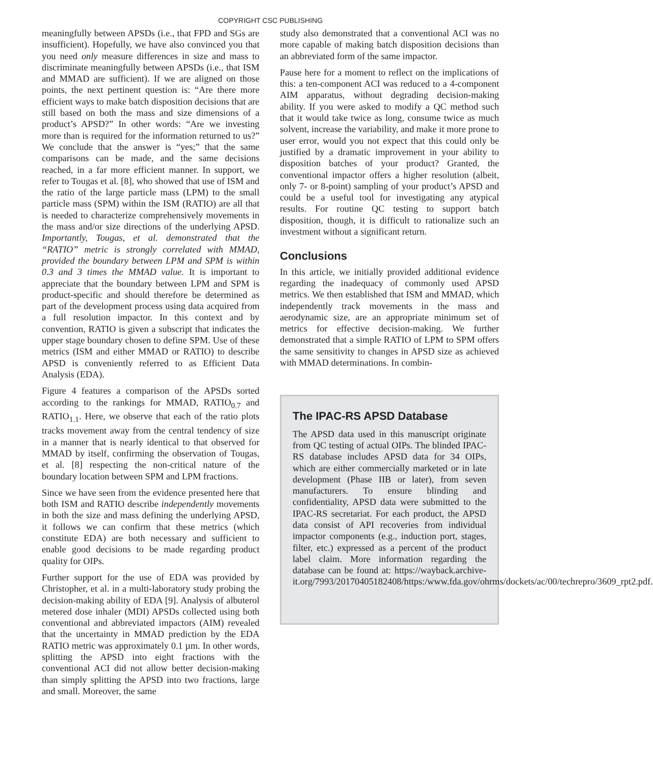COPYRIGHT CSC PUBLISHING
meaningfully between APSDs (i.e., that FPD and SGs are insufficient). Hopefully, we have also convinced you that you need only measure differences in size and mass to discriminate meaningfully between APSDs (i.e., that ISM and MMAD are sufficient). If we are aligned on those points, the next pertinent question is: “Are there more efficient ways to make batch disposition decisions that are still based on both the mass and size dimensions of a product’s APSD?” In other words: “Are we investing more than is required for the information returned to us?” We conclude that the answer is “yes;” that the same comparisons can be made, and the same decisions reached, in a far more efficient manner. In support, we refer to Tougas et al. [8], who showed that use of ISM and the ratio of the large particle mass (LPM) to the small particle mass (SPM) within the ISM (RATIO) are all that is needed to characterize comprehensively movements in the mass and/or size directions of the underlying APSD. Importantly, Tougas, et al. demonstrated that the “RATIO” metric is strongly correlated with MMAD, provided the boundary between LPM and SPM is within 0.3 and 3 times the MMAD value. It is important to appreciate that the boundary between LPM and SPM is product-specific and should therefore be determined as part of the development process using data acquired from a full resolution impactor. In this context and by convention, RATIO is given a subscript that indicates the upper stage boundary chosen to define SPM. Use of these metrics (ISM and either MMAD or RATIO) to describe APSD is conveniently referred to as Efficient Data Analysis (EDA).
Figure 4 features a comparison of the APSDs sorted according to the rankings for MMAD, RATIO<sub>0.7</sub> and RATIO<sub>1.1</sub>. Here, we observe that each of the ratio plots tracks movement away from the central tendency of size in a manner that is nearly identical to that observed for MMAD by itself, confirming the observation of Tougas, et al. [8] respecting the non-critical nature of the boundary location between SPM and LPM fractions.
Since we have seen from the evidence presented here that both ISM and RATIO describe independently movements in both the size and mass defining the underlying APSD, it follows we can confirm that these metrics (which constitute EDA) are both necessary and sufficient to enable good decisions to be made regarding product quality for OIPs.
Further support for the use of EDA was provided by Christopher, et al. in a multi-laboratory study probing the decision-making ability of EDA [9]. Analysis of albuterol metered dose inhaler (MDI) APSDs collected using both conventional and abbreviated impactors (AIM) revealed that the uncertainty in MMAD prediction by the EDA RATIO metric was approximately 0.1 µm. In other words, splitting the APSD into eight fractions with the conventional ACI did not allow better decision-making than simply splitting the APSD into two fractions, large and small. Moreover, the same
study also demonstrated that a conventional ACI was no more capable of making batch disposition decisions than an abbreviated form of the same impactor.
Pause here for a moment to reflect on the implications of this: a ten-component ACI was reduced to a 4-component AIM apparatus, without degrading decision-making ability. If you were asked to modify a QC method such that it would take twice as long, consume twice as much solvent, increase the variability, and make it more prone to user error, would you not expect that this could only be justified by a dramatic improvement in your ability to disposition batches of your product? Granted, the conventional impactor offers a higher resolution (albeit, only 7- or 8-point) sampling of your product’s APSD and could be a useful tool for investigating any atypical results. For routine QC testing to support batch disposition, though, it is difficult to rationalize such an investment without a significant return.
Conclusions
In this article, we initially provided additional evidence regarding the inadequacy of commonly used APSD metrics. We then established that ISM and MMAD, which independently track movements in the mass and aerodynamic size, are an appropriate minimum set of metrics for effective decision-making. We further demonstrated that a simple RATIO of LPM to SPM offers the same sensitivity to changes in APSD size as achieved with MMAD determinations. In combin-
The IPAC-RS APSD Database
The APSD data used in this manuscript originate from QC testing of actual OIPs. The blinded IPAC-RS database includes APSD data for 34 OIPs, which are either commercially marketed or in late development (Phase IIB or later), from seven manufacturers. To ensure blinding and confidentiality, APSD data were submitted to the IPAC-RS secretariat. For each product, the APSD data consist of API recoveries from individual impactor components (e.g., induction port, stages, filter, etc.) expressed as a percent of the product label claim. More information regarding the database can be found at: https://wayback.archive-it.org/7993/20170405182408/https:/www.fda.gov/ohrms/dockets/ac/00/techrepro/3609_rpt2.pdf.